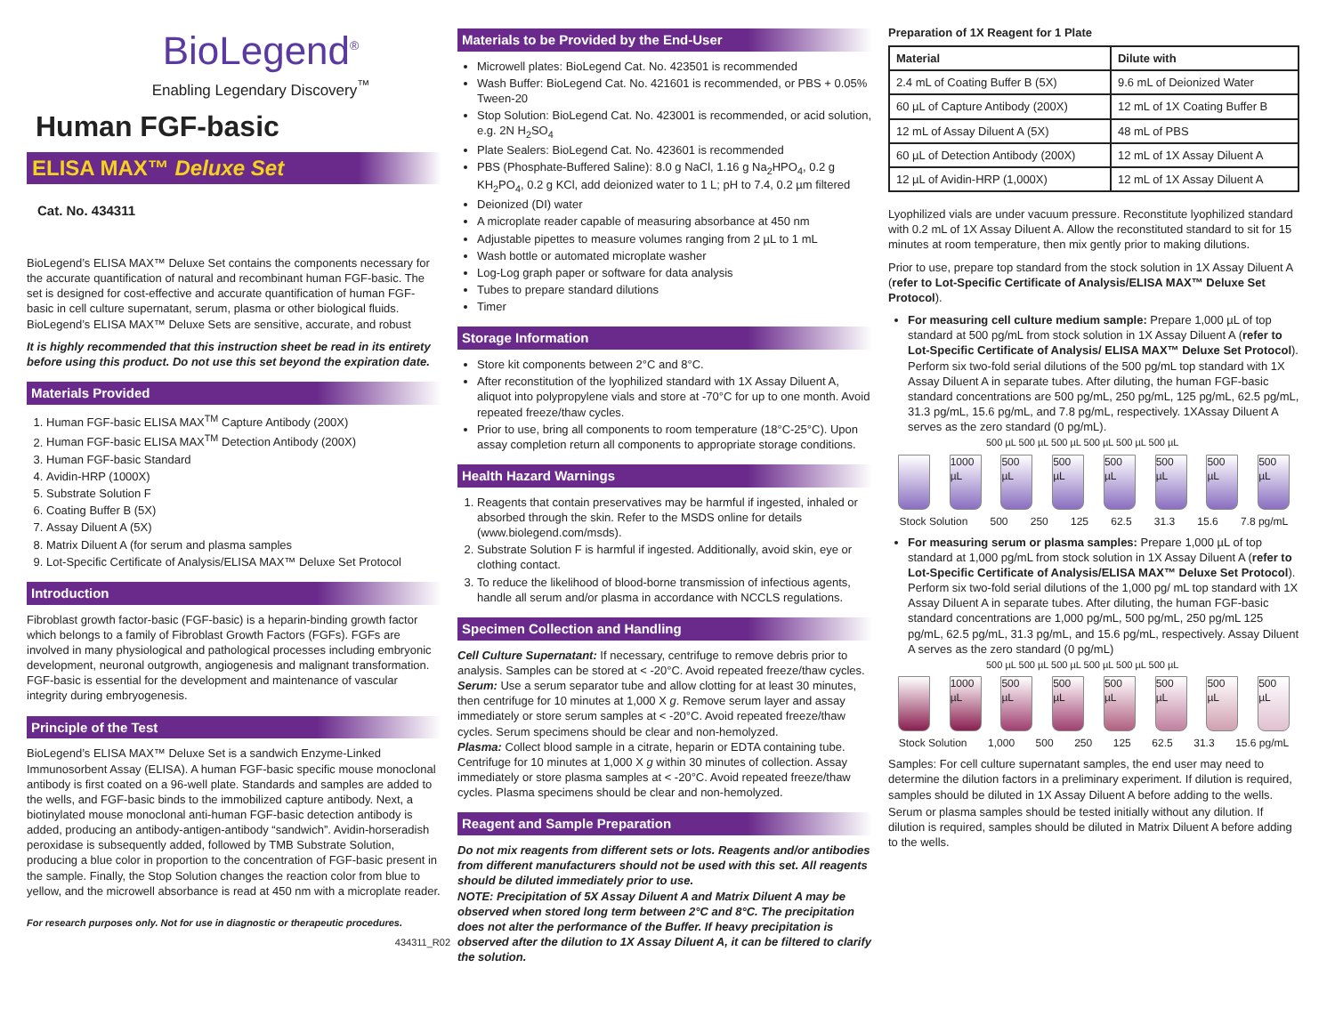BioLegend<sup>®</sup>
Enabling Legendary Discovery<sup>™</sup>
Human FGF-basic
ELISA MAX™ Deluxe Set
Cat. No. 434311
BioLegend’s ELISA MAX™ Deluxe Set contains the components necessary for the accurate quantification of natural and recombinant human FGF-basic. The set is designed for cost-effective and accurate quantification of human FGF-basic in cell culture supernatant, serum, plasma or other biological fluids. BioLegend’s ELISA MAX™ Deluxe Sets are sensitive, accurate, and robust
It is highly recommended that this instruction sheet be read in its entirety before using this product. Do not use this set beyond the expiration date.
Materials Provided
1. Human FGF-basic ELISA MAX<sup>TM</sup> Capture Antibody (200X)
2. Human FGF-basic ELISA MAX<sup>TM</sup> Detection Antibody (200X)
3. Human FGF-basic Standard
4. Avidin-HRP (1000X)
5. Substrate Solution F
6. Coating Buffer B (5X)
7. Assay Diluent A (5X)
8. Matrix Diluent A (for serum and plasma samples
9. Lot-Specific Certificate of Analysis/ELISA MAX™ Deluxe Set Protocol
Introduction
Fibroblast growth factor-basic (FGF-basic) is a heparin-binding growth factor which belongs to a family of Fibroblast Growth Factors (FGFs). FGFs are involved in many physiological and pathological processes including embryonic development, neuronal outgrowth, angiogenesis and malignant transformation. FGF-basic is essential for the development and maintenance of vascular integrity during embryogenesis.
Principle of the Test
BioLegend’s ELISA MAX™ Deluxe Set is a sandwich Enzyme-Linked Immunosorbent Assay (ELISA). A human FGF-basic specific mouse monoclonal antibody is first coated on a 96-well plate. Standards and samples are added to the wells, and FGF-basic binds to the immobilized capture antibody. Next, a biotinylated mouse monoclonal anti-human FGF-basic detection antibody is added, producing an antibody-antigen-antibody “sandwich”. Avidin-horseradish peroxidase is subsequently added, followed by TMB Substrate Solution, producing a blue color in proportion to the concentration of FGF-basic present in the sample. Finally, the Stop Solution changes the reaction color from blue to yellow, and the microwell absorbance is read at 450 nm with a microplate reader.
For research purposes only. Not for use in diagnostic or therapeutic procedures.
434311_R02
Materials to be Provided by the End-User
Microwell plates: BioLegend Cat. No. 423501 is recommended
Wash Buffer: BioLegend Cat. No. 421601 is recommended, or PBS + 0.05% Tween-20
Stop Solution: BioLegend Cat. No. 423001 is recommended, or acid solution, e.g. 2N H<sub>2</sub>SO<sub>4</sub>
Plate Sealers: BioLegend Cat. No. 423601 is recommended
PBS (Phosphate-Buffered Saline): 8.0 g NaCl, 1.16 g Na<sub>2</sub>HPO<sub>4</sub>, 0.2 g KH<sub>2</sub>PO<sub>4</sub>, 0.2 g KCl, add deionized water to 1 L; pH to 7.4, 0.2 µm filtered
Deionized (DI) water
A microplate reader capable of measuring absorbance at 450 nm
Adjustable pipettes to measure volumes ranging from 2 µL to 1 mL
Wash bottle or automated microplate washer
Log-Log graph paper or software for data analysis
Tubes to prepare standard dilutions
Timer
Storage Information
Store kit components between 2°C and 8°C.
After reconstitution of the lyophilized standard with 1X Assay Diluent A, aliquot into polypropylene vials and store at -70°C for up to one month. Avoid repeated freeze/thaw cycles.
Prior to use, bring all components to room temperature (18°C-25°C). Upon assay completion return all components to appropriate storage conditions.
Health Hazard Warnings
1. Reagents that contain preservatives may be harmful if ingested, inhaled or absorbed through the skin. Refer to the MSDS online for details (www.biolegend.com/msds).
2. Substrate Solution F is harmful if ingested. Additionally, avoid skin, eye or clothing contact.
3. To reduce the likelihood of blood-borne transmission of infectious agents, handle all serum and/or plasma in accordance with NCCLS regulations.
Specimen Collection and Handling
Cell Culture Supernatant: If necessary, centrifuge to remove debris prior to analysis. Samples can be stored at < -20°C. Avoid repeated freeze/thaw cycles.
Serum: Use a serum separator tube and allow clotting for at least 30 minutes, then centrifuge for 10 minutes at 1,000 X g. Remove serum layer and assay immediately or store serum samples at < -20°C. Avoid repeated freeze/thaw cycles. Serum specimens should be clear and non-hemolyzed.
Plasma: Collect blood sample in a citrate, heparin or EDTA containing tube. Centrifuge for 10 minutes at 1,000 X g within 30 minutes of collection. Assay immediately or store plasma samples at < -20°C. Avoid repeated freeze/thaw cycles. Plasma specimens should be clear and non-hemolyzed.
Reagent and Sample Preparation
Do not mix reagents from different sets or lots. Reagents and/or antibodies from different manufacturers should not be used with this set. All reagents should be diluted immediately prior to use.
NOTE: Precipitation of 5X Assay Diluent A and Matrix Diluent A may be observed when stored long term between 2°C and 8°C. The precipitation does not alter the performance of the Buffer. If heavy precipitation is observed after the dilution to 1X Assay Diluent A, it can be filtered to clarify the solution.
Preparation of 1X Reagent for 1 Plate
| Material | Dilute with |
| --- | --- |
| 2.4 mL of Coating Buffer B (5X) | 9.6 mL of Deionized Water |
| 60 µL of Capture Antibody (200X) | 12 mL of 1X Coating Buffer B |
| 12 mL of Assay Diluent A (5X) | 48 mL of PBS |
| 60 µL of Detection Antibody (200X) | 12 mL of 1X Assay Diluent A |
| 12 µL of Avidin-HRP (1,000X) | 12 mL of 1X Assay Diluent A |
Lyophilized vials are under vacuum pressure. Reconstitute lyophilized standard with 0.2 mL of 1X Assay Diluent A. Allow the reconstituted standard to sit for 15 minutes at room temperature, then mix gently prior to making dilutions.
Prior to use, prepare top standard from the stock solution in 1X Assay Diluent A (refer to Lot-Specific Certificate of Analysis/ELISA MAX™ Deluxe Set Protocol).
For measuring cell culture medium sample: Prepare 1,000 µL of top standard at 500 pg/mL from stock solution in 1X Assay Diluent A (refer to Lot-Specific Certificate of Analysis/ ELISA MAX™ Deluxe Set Protocol). Perform six two-fold serial dilutions of the 500 pg/mL top standard with 1X Assay Diluent A in separate tubes. After diluting, the human FGF-basic standard concentrations are 500 pg/mL, 250 pg/mL, 125 pg/mL, 62.5 pg/mL, 31.3 pg/mL, 15.6 pg/mL, and 7.8 pg/mL, respectively. 1XAssay Diluent A serves as the zero standard (0 pg/mL).
500 µL 500 µL 500 µL 500 µL 500 µL 500 µL
1000 µL
500 µL
500 µL
500 µL
500 µL
500 µL
500 µL
Stock Solution 500 250 125 62.5 31.3 15.6 7.8 pg/mL
For measuring serum or plasma samples: Prepare 1,000 µL of top standard at 1,000 pg/mL from stock solution in 1X Assay Diluent A (refer to Lot-Specific Certificate of Analysis/ELISA MAX™ Deluxe Set Protocol). Perform six two-fold serial dilutions of the 1,000 pg/ mL top standard with 1X Assay Diluent A in separate tubes. After diluting, the human FGF-basic standard concentrations are 1,000 pg/mL, 500 pg/mL, 250 pg/mL 125 pg/mL, 62.5 pg/mL, 31.3 pg/mL, and 15.6 pg/mL, respectively. Assay Diluent A serves as the zero standard (0 pg/mL)
500 µL 500 µL 500 µL 500 µL 500 µL 500 µL
1000 µL
500 µL
500 µL
500 µL
500 µL
500 µL
500 µL
Stock Solution 1,000 500 250 125 62.5 31.3 15.6 pg/mL
Samples: For cell culture supernatant samples, the end user may need to determine the dilution factors in a preliminary experiment. If dilution is required, samples should be diluted in 1X Assay Diluent A before adding to the wells.
Serum or plasma samples should be tested initially without any dilution. If dilution is required, samples should be diluted in Matrix Diluent A before adding to the wells.